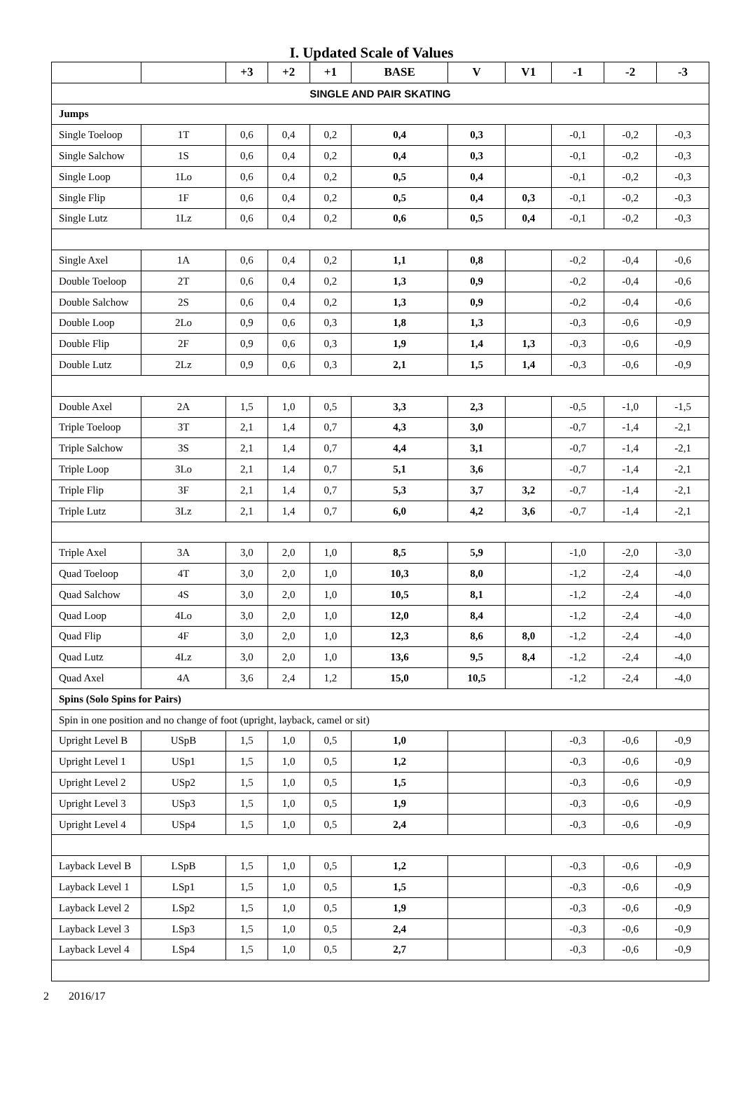I. Updated Scale of Values
| | | +3 | +2 | +1 | BASE | V | V1 | -1 | -2 | -3 |
| --- | --- | --- | --- | --- | --- | --- | --- | --- | --- | --- |
| SINGLE AND PAIR SKATING | | | | | | | | | | |
| Jumps | | | | | | | | | | |
| Single Toeloop | 1T | 0,6 | 0,4 | 0,2 | 0,4 | 0,3 | | -0,1 | -0,2 | -0,3 |
| Single Salchow | 1S | 0,6 | 0,4 | 0,2 | 0,4 | 0,3 | | -0,1 | -0,2 | -0,3 |
| Single Loop | 1Lo | 0,6 | 0,4 | 0,2 | 0,5 | 0,4 | | -0,1 | -0,2 | -0,3 |
| Single Flip | 1F | 0,6 | 0,4 | 0,2 | 0,5 | 0,4 | 0,3 | -0,1 | -0,2 | -0,3 |
| Single Lutz | 1Lz | 0,6 | 0,4 | 0,2 | 0,6 | 0,5 | 0,4 | -0,1 | -0,2 | -0,3 |
| Single Axel | 1A | 0,6 | 0,4 | 0,2 | 1,1 | 0,8 | | -0,2 | -0,4 | -0,6 |
| Double Toeloop | 2T | 0,6 | 0,4 | 0,2 | 1,3 | 0,9 | | -0,2 | -0,4 | -0,6 |
| Double Salchow | 2S | 0,6 | 0,4 | 0,2 | 1,3 | 0,9 | | -0,2 | -0,4 | -0,6 |
| Double Loop | 2Lo | 0,9 | 0,6 | 0,3 | 1,8 | 1,3 | | -0,3 | -0,6 | -0,9 |
| Double Flip | 2F | 0,9 | 0,6 | 0,3 | 1,9 | 1,4 | 1,3 | -0,3 | -0,6 | -0,9 |
| Double Lutz | 2Lz | 0,9 | 0,6 | 0,3 | 2,1 | 1,5 | 1,4 | -0,3 | -0,6 | -0,9 |
| Double Axel | 2A | 1,5 | 1,0 | 0,5 | 3,3 | 2,3 | | -0,5 | -1,0 | -1,5 |
| Triple Toeloop | 3T | 2,1 | 1,4 | 0,7 | 4,3 | 3,0 | | -0,7 | -1,4 | -2,1 |
| Triple Salchow | 3S | 2,1 | 1,4 | 0,7 | 4,4 | 3,1 | | -0,7 | -1,4 | -2,1 |
| Triple Loop | 3Lo | 2,1 | 1,4 | 0,7 | 5,1 | 3,6 | | -0,7 | -1,4 | -2,1 |
| Triple Flip | 3F | 2,1 | 1,4 | 0,7 | 5,3 | 3,7 | 3,2 | -0,7 | -1,4 | -2,1 |
| Triple Lutz | 3Lz | 2,1 | 1,4 | 0,7 | 6,0 | 4,2 | 3,6 | -0,7 | -1,4 | -2,1 |
| Triple Axel | 3A | 3,0 | 2,0 | 1,0 | 8,5 | 5,9 | | -1,0 | -2,0 | -3,0 |
| Quad Toeloop | 4T | 3,0 | 2,0 | 1,0 | 10,3 | 8,0 | | -1,2 | -2,4 | -4,0 |
| Quad Salchow | 4S | 3,0 | 2,0 | 1,0 | 10,5 | 8,1 | | -1,2 | -2,4 | -4,0 |
| Quad Loop | 4Lo | 3,0 | 2,0 | 1,0 | 12,0 | 8,4 | | -1,2 | -2,4 | -4,0 |
| Quad Flip | 4F | 3,0 | 2,0 | 1,0 | 12,3 | 8,6 | 8,0 | -1,2 | -2,4 | -4,0 |
| Quad Lutz | 4Lz | 3,0 | 2,0 | 1,0 | 13,6 | 9,5 | 8,4 | -1,2 | -2,4 | -4,0 |
| Quad Axel | 4A | 3,6 | 2,4 | 1,2 | 15,0 | 10,5 | | -1,2 | -2,4 | -4,0 |
| Spins (Solo Spins for Pairs) | | | | | | | | | | |
| Spin in one position and no change of foot (upright, layback, camel or sit) | | | | | | | | | | |
| Upright Level B | USpB | 1,5 | 1,0 | 0,5 | 1,0 | | | -0,3 | -0,6 | -0,9 |
| Upright Level 1 | USp1 | 1,5 | 1,0 | 0,5 | 1,2 | | | -0,3 | -0,6 | -0,9 |
| Upright Level 2 | USp2 | 1,5 | 1,0 | 0,5 | 1,5 | | | -0,3 | -0,6 | -0,9 |
| Upright Level 3 | USp3 | 1,5 | 1,0 | 0,5 | 1,9 | | | -0,3 | -0,6 | -0,9 |
| Upright Level 4 | USp4 | 1,5 | 1,0 | 0,5 | 2,4 | | | -0,3 | -0,6 | -0,9 |
| Layback Level B | LSpB | 1,5 | 1,0 | 0,5 | 1,2 | | | -0,3 | -0,6 | -0,9 |
| Layback Level 1 | LSp1 | 1,5 | 1,0 | 0,5 | 1,5 | | | -0,3 | -0,6 | -0,9 |
| Layback Level 2 | LSp2 | 1,5 | 1,0 | 0,5 | 1,9 | | | -0,3 | -0,6 | -0,9 |
| Layback Level 3 | LSp3 | 1,5 | 1,0 | 0,5 | 2,4 | | | -0,3 | -0,6 | -0,9 |
| Layback Level 4 | LSp4 | 1,5 | 1,0 | 0,5 | 2,7 | | | -0,3 | -0,6 | -0,9 |
2 2016/17